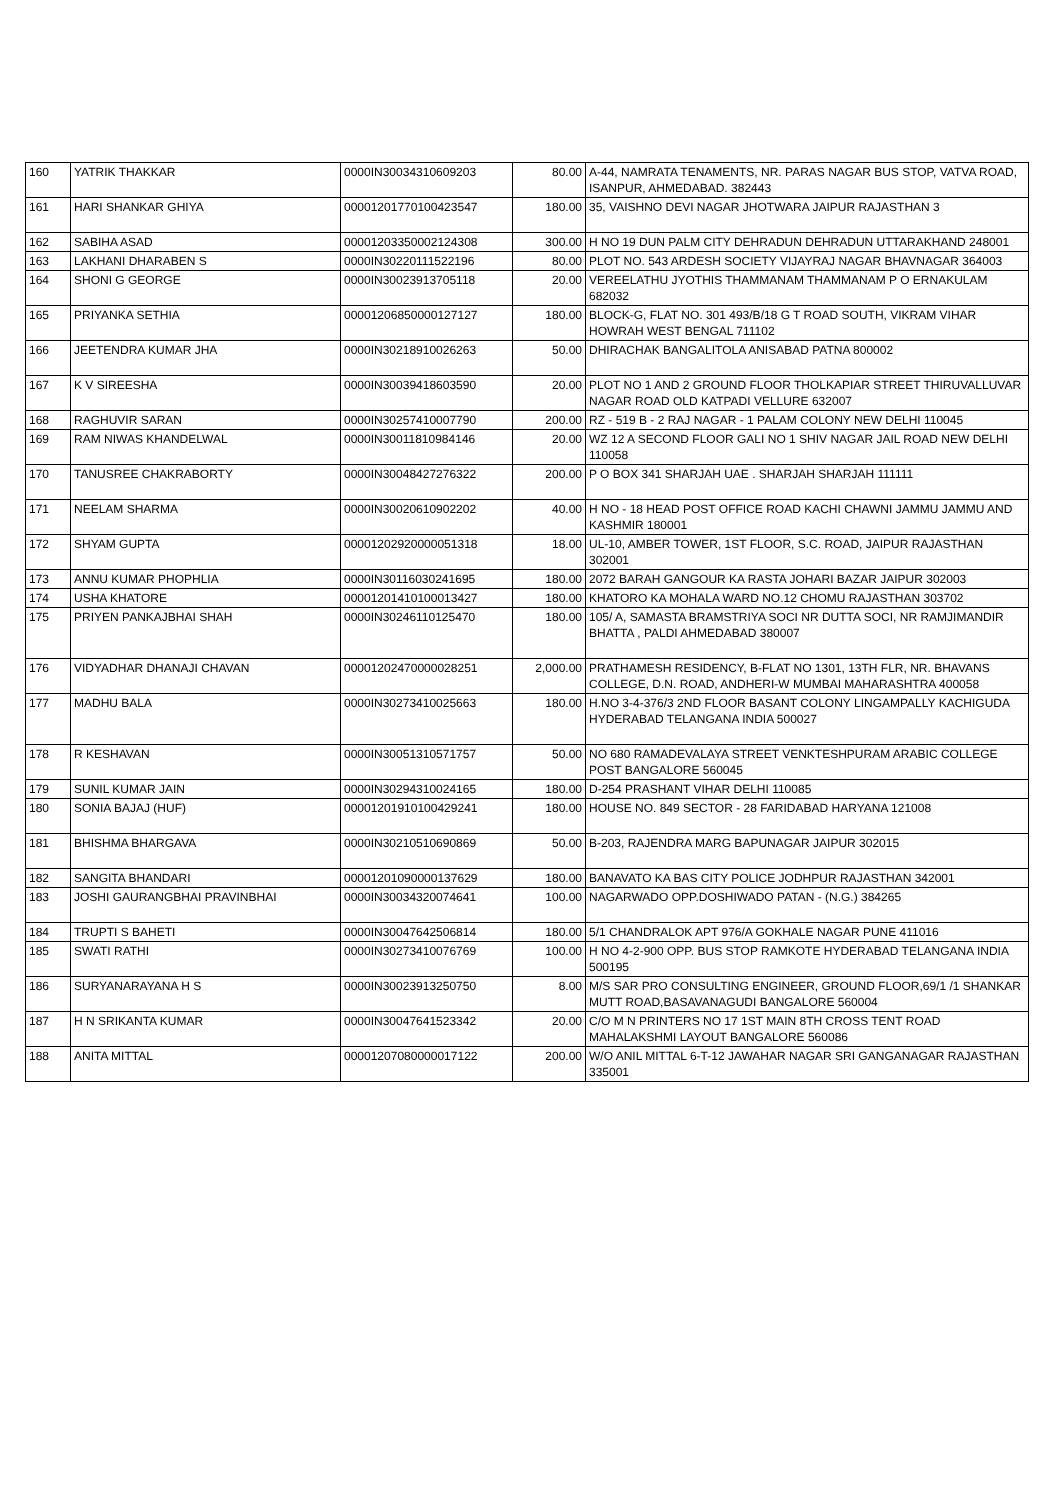| 160 | YATRIK THAKKAR | 0000IN30034310609203 | 80.00 | A-44, NAMRATA TENAMENTS, NR. PARAS NAGAR BUS STOP, VATVA ROAD, ISANPUR, AHMEDABAD. 382443 |
| 161 | HARI SHANKAR GHIYA | 00001201770100423547 | 180.00 | 35, VAISHNO DEVI NAGAR JHOTWARA JAIPUR RAJASTHAN 3 |
| 162 | SABIHA ASAD | 00001203350002124308 | 300.00 | H NO 19 DUN PALM CITY DEHRADUN DEHRADUN UTTARAKHAND 248001 |
| 163 | LAKHANI DHARABEN S | 0000IN30220111522196 | 80.00 | PLOT NO. 543 ARDESH SOCIETY VIJAYRAJ NAGAR BHAVNAGAR 364003 |
| 164 | SHONI G GEORGE | 0000IN30023913705118 | 20.00 | VEREELATHU JYOTHIS THAMMANAM THAMMANAM P O ERNAKULAM 682032 |
| 165 | PRIYANKA SETHIA | 00001206850000127127 | 180.00 | BLOCK-G, FLAT NO. 301 493/B/18 G T ROAD SOUTH, VIKRAM VIHAR HOWRAH WEST BENGAL 711102 |
| 166 | JEETENDRA KUMAR JHA | 0000IN30218910026263 | 50.00 | DHIRACHAK BANGALITOLA ANISABAD PATNA 800002 |
| 167 | K V SIREESHA | 0000IN30039418603590 | 20.00 | PLOT NO 1 AND 2 GROUND FLOOR THOLKAPIAR STREET THIRUVALLUVAR NAGAR ROAD OLD KATPADI VELLURE 632007 |
| 168 | RAGHUVIR SARAN | 0000IN30257410007790 | 200.00 | RZ - 519 B - 2 RAJ NAGAR - 1 PALAM COLONY NEW DELHI 110045 |
| 169 | RAM NIWAS KHANDELWAL | 0000IN30011810984146 | 20.00 | WZ 12 A SECOND FLOOR GALI NO 1 SHIV NAGAR JAIL ROAD NEW DELHI 110058 |
| 170 | TANUSREE CHAKRABORTY | 0000IN30048427276322 | 200.00 | P O BOX 341 SHARJAH UAE . SHARJAH SHARJAH 111111 |
| 171 | NEELAM SHARMA | 0000IN30020610902202 | 40.00 | H NO - 18 HEAD POST OFFICE ROAD KACHI CHAWNI JAMMU JAMMU AND KASHMIR 180001 |
| 172 | SHYAM GUPTA | 00001202920000051318 | 18.00 | UL-10, AMBER TOWER, 1ST FLOOR, S.C. ROAD, JAIPUR RAJASTHAN 302001 |
| 173 | ANNU KUMAR PHOPHLIA | 0000IN30116030241695 | 180.00 | 2072 BARAH GANGOUR KA RASTA JOHARI BAZAR JAIPUR 302003 |
| 174 | USHA KHATORE | 00001201410100013427 | 180.00 | KHATORO KA MOHALA WARD NO.12 CHOMU RAJASTHAN 303702 |
| 175 | PRIYEN PANKAJBHAI SHAH | 0000IN30246110125470 | 180.00 | 105/ A, SAMASTA BRAMSTRIYA SOCI NR DUTTA SOCI, NR RAMJIMANDIR BHATTA , PALDI AHMEDABAD 380007 |
| 176 | VIDYADHAR DHANAJI CHAVAN | 00001202470000028251 | 2,000.00 | PRATHAMESH RESIDENCY, B-FLAT NO 1301, 13TH FLR, NR. BHAVANS COLLEGE, D.N. ROAD, ANDHERI-W MUMBAI MAHARASHTRA 400058 |
| 177 | MADHU BALA | 0000IN30273410025663 | 180.00 | H.NO 3-4-376/3 2ND FLOOR BASANT COLONY LINGAMPALLY KACHIGUDA HYDERABAD TELANGANA INDIA 500027 |
| 178 | R KESHAVAN | 0000IN30051310571757 | 50.00 | NO 680 RAMADEVALAYA STREET VENKTESHPURAM ARABIC COLLEGE POST BANGALORE 560045 |
| 179 | SUNIL KUMAR JAIN | 0000IN30294310024165 | 180.00 | D-254 PRASHANT VIHAR DELHI 110085 |
| 180 | SONIA BAJAJ (HUF) | 00001201910100429241 | 180.00 | HOUSE NO. 849 SECTOR - 28 FARIDABAD HARYANA 121008 |
| 181 | BHISHMA BHARGAVA | 0000IN30210510690869 | 50.00 | B-203, RAJENDRA MARG BAPUNAGAR JAIPUR 302015 |
| 182 | SANGITA BHANDARI | 00001201090000137629 | 180.00 | BANAVATO KA BAS CITY POLICE JODHPUR RAJASTHAN 342001 |
| 183 | JOSHI GAURANGBHAI PRAVINBHAI | 0000IN30034320074641 | 100.00 | NAGARWADO OPP.DOSHIWADO PATAN - (N.G.) 384265 |
| 184 | TRUPTI S BAHETI | 0000IN30047642506814 | 180.00 | 5/1 CHANDRALOK APT 976/A GOKHALE NAGAR PUNE 411016 |
| 185 | SWATI RATHI | 0000IN30273410076769 | 100.00 | H NO 4-2-900 OPP. BUS STOP RAMKOTE HYDERABAD TELANGANA INDIA 500195 |
| 186 | SURYANARAYANA H S | 0000IN30023913250750 | 8.00 | M/S SAR PRO CONSULTING ENGINEER, GROUND FLOOR,69/1 /1 SHANKAR MUTT ROAD,BASAVANAGUDI BANGALORE 560004 |
| 187 | H N SRIKANTA KUMAR | 0000IN30047641523342 | 20.00 | C/O M N PRINTERS NO 17 1ST MAIN 8TH CROSS TENT ROAD MAHALAKSHMI LAYOUT BANGALORE 560086 |
| 188 | ANITA MITTAL | 00001207080000017122 | 200.00 | W/O ANIL MITTAL 6-T-12 JAWAHAR NAGAR SRI GANGANAGAR RAJASTHAN 335001 |